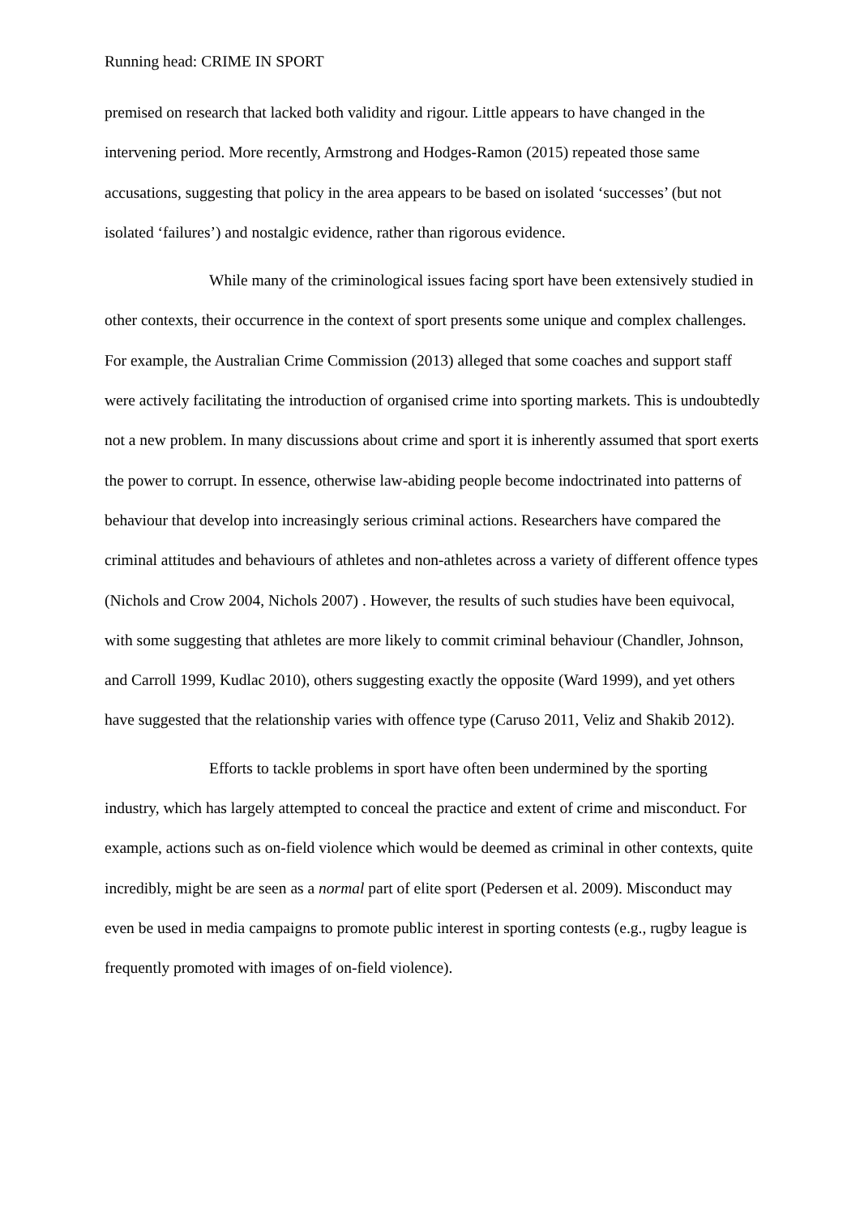Running head: CRIME IN SPORT
premised on research that lacked both validity and rigour. Little appears to have changed in the intervening period. More recently, Armstrong and Hodges-Ramon (2015) repeated those same accusations, suggesting that policy in the area appears to be based on isolated ‘successes’ (but not isolated ‘failures’) and nostalgic evidence, rather than rigorous evidence.
While many of the criminological issues facing sport have been extensively studied in other contexts, their occurrence in the context of sport presents some unique and complex challenges. For example, the Australian Crime Commission (2013) alleged that some coaches and support staff were actively facilitating the introduction of organised crime into sporting markets. This is undoubtedly not a new problem. In many discussions about crime and sport it is inherently assumed that sport exerts the power to corrupt. In essence, otherwise law-abiding people become indoctrinated into patterns of behaviour that develop into increasingly serious criminal actions. Researchers have compared the criminal attitudes and behaviours of athletes and non-athletes across a variety of different offence types (Nichols and Crow 2004, Nichols 2007) . However, the results of such studies have been equivocal, with some suggesting that athletes are more likely to commit criminal behaviour (Chandler, Johnson, and Carroll 1999, Kudlac 2010), others suggesting exactly the opposite (Ward 1999), and yet others have suggested that the relationship varies with offence type (Caruso 2011, Veliz and Shakib 2012).
Efforts to tackle problems in sport have often been undermined by the sporting industry, which has largely attempted to conceal the practice and extent of crime and misconduct. For example, actions such as on-field violence which would be deemed as criminal in other contexts, quite incredibly, might be are seen as a normal part of elite sport (Pedersen et al. 2009). Misconduct may even be used in media campaigns to promote public interest in sporting contests (e.g., rugby league is frequently promoted with images of on-field violence).